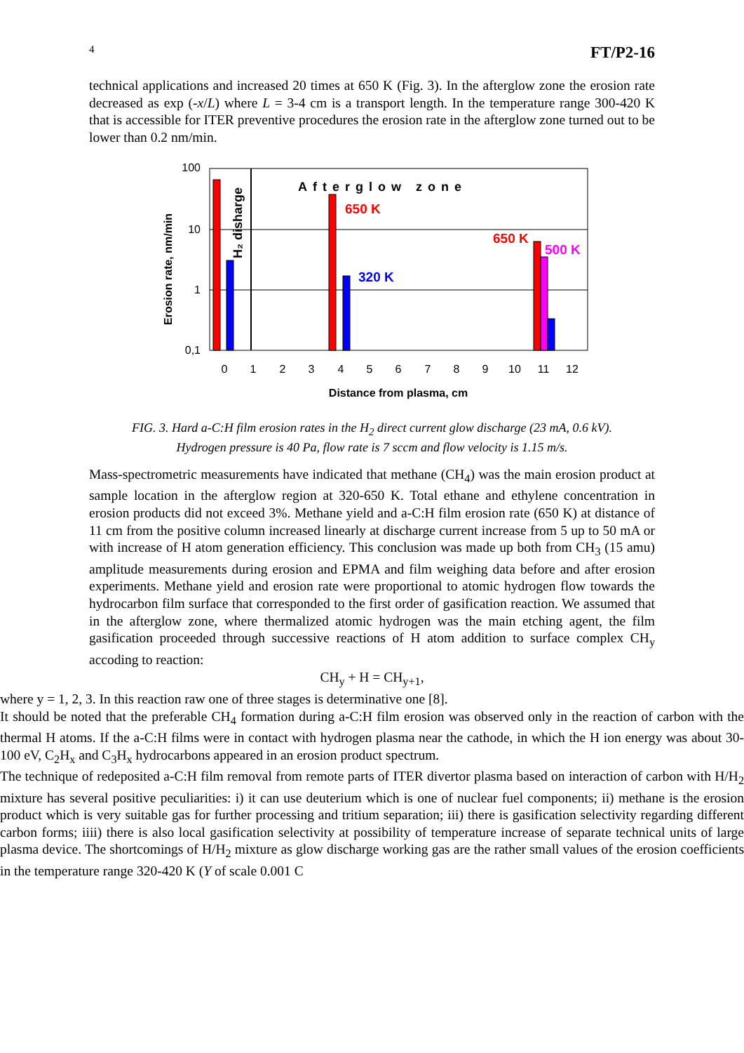4 FT/P2-16
technical applications and increased 20 times at 650 K (Fig. 3). In the afterglow zone the erosion rate decreased as exp (-x/L) where L = 3-4 cm is a transport length. In the temperature range 300-420 K that is accessible for ITER preventive procedures the erosion rate in the afterglow zone turned out to be lower than 0.2 nm/min.
100
10
1
0,1
Afterglow zone
650 K
320 K
650 K
500 K
H₂ disharge
Erosion rate, nm/min
0
1
2
3
4
5
6
7
8
9
10
11
12
Distance from plasma, cm
FIG. 3. Hard a-C:H film erosion rates in the H<sub>2</sub> direct current glow discharge (23 mA, 0.6 kV).
Hydrogen pressure is 40 Pa, flow rate is 7 sccm and flow velocity is 1.15 m/s.
Mass-spectrometric measurements have indicated that methane (CH<sub>4</sub>) was the main erosion product at sample location in the afterglow region at 320-650 K. Total ethane and ethylene concentration in erosion products did not exceed 3%. Methane yield and a-C:H film erosion rate (650 K) at distance of 11 cm from the positive column increased linearly at discharge current increase from 5 up to 50 mA or with increase of H atom generation efficiency. This conclusion was made up both from CH<sub>3</sub> (15 amu) amplitude measurements during erosion and EPMA and film weighing data before and after erosion experiments. Methane yield and erosion rate were proportional to atomic hydrogen flow towards the hydrocarbon film surface that corresponded to the first order of gasification reaction. We assumed that in the afterglow zone, where thermalized atomic hydrogen was the main etching agent, the film gasification proceeded through successive reactions of H atom addition to surface complex CH<sub>y</sub> accoding to reaction:
CH<sub>y</sub> + H = CH<sub>y+1</sub>,
where y = 1, 2, 3. In this reaction raw one of three stages is determinative one [8].
It should be noted that the preferable CH<sub>4</sub> formation during a-C:H film erosion was observed only in the reaction of carbon with the thermal H atoms. If the a-C:H films were in contact with hydrogen plasma near the cathode, in which the H ion energy was about 30-100 eV, C<sub>2</sub>H<sub>x</sub> and C<sub>3</sub>H<sub>x</sub> hydrocarbons appeared in an erosion product spectrum.
The technique of redeposited a-C:H film removal from remote parts of ITER divertor plasma based on interaction of carbon with H/H<sub>2</sub> mixture has several positive peculiarities: i) it can use deuterium which is one of nuclear fuel components; ii) methane is the erosion product which is very suitable gas for further processing and tritium separation; iii) there is gasification selectivity regarding different carbon forms; iiii) there is also local gasification selectivity at possibility of temperature increase of separate technical units of large plasma device. The shortcomings of H/H<sub>2</sub> mixture as glow discharge working gas are the rather small values of the erosion coefficients in the temperature range 320-420 K (Y of scale 0.001 C